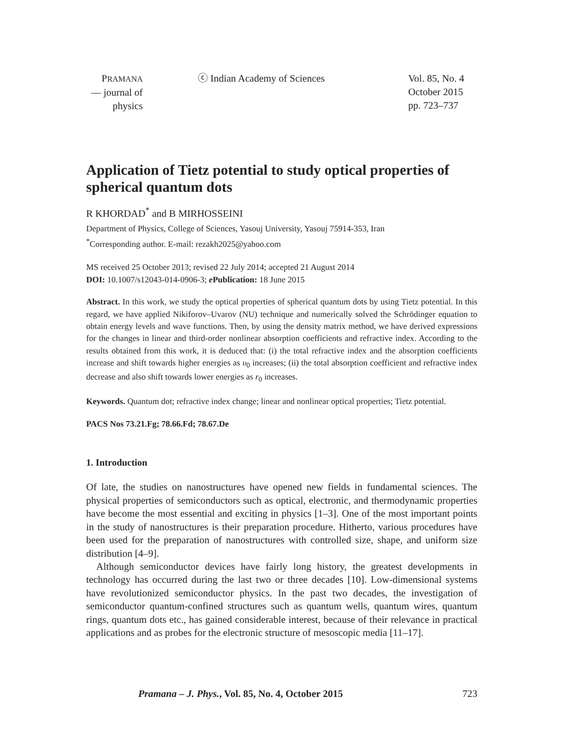PRAMANA
— journal of
physics
ⓒ Indian Academy of Sciences Vol. 85, No. 4
October 2015
pp. 723–737
Application of Tietz potential to study optical properties of spherical quantum dots
R KHORDAD<sup>*</sup> and B MIRHOSSEINI
Department of Physics, College of Sciences, Yasouj University, Yasouj 75914-353, Iran
<sup>*</sup> Corresponding author. E-mail: rezakh2025@yahoo.com
MS received 25 October 2013; revised 22 July 2014; accepted 21 August 2014
DOI: 10.1007/s12043-014-0906-3; e Publication: 18 June 2015
Abstract. In this work, we study the optical properties of spherical quantum dots by using Tietz potential. In this regard, we have applied Nikiforov–Uvarov (NU) technique and numerically solved the Schrödinger equation to obtain energy levels and wave functions. Then, by using the density matrix method, we have derived expressions for the changes in linear and third-order nonlinear absorption coefficients and refractive index. According to the results obtained from this work, it is deduced that: (i) the total refractive index and the absorption coefficients increase and shift towards higher energies as υ<sub>0</sub> increases; (ii) the total absorption coefficient and refractive index decrease and also shift towards lower energies as r<sub>0</sub> increases.
Keywords. Quantum dot; refractive index change; linear and nonlinear optical properties; Tietz potential.
PACS Nos 73.21.Fg; 78.66.Fd; 78.67.De
1. Introduction
Of late, the studies on nanostructures have opened new fields in fundamental sciences. The physical properties of semiconductors such as optical, electronic, and thermodynamic properties have become the most essential and exciting in physics [1–3]. One of the most important points in the study of nanostructures is their preparation procedure. Hitherto, various procedures have been used for the preparation of nanostructures with controlled size, shape, and uniform size distribution [4–9].
Although semiconductor devices have fairly long history, the greatest developments in technology has occurred during the last two or three decades [10]. Low-dimensional systems have revolutionized semiconductor physics. In the past two decades, the investigation of semiconductor quantum-confined structures such as quantum wells, quantum wires, quantum rings, quantum dots etc., has gained considerable interest, because of their relevance in practical applications and as probes for the electronic structure of mesoscopic media [11–17].
Pramana – J. Phys., Vol. 85, No. 4, October 2015 723